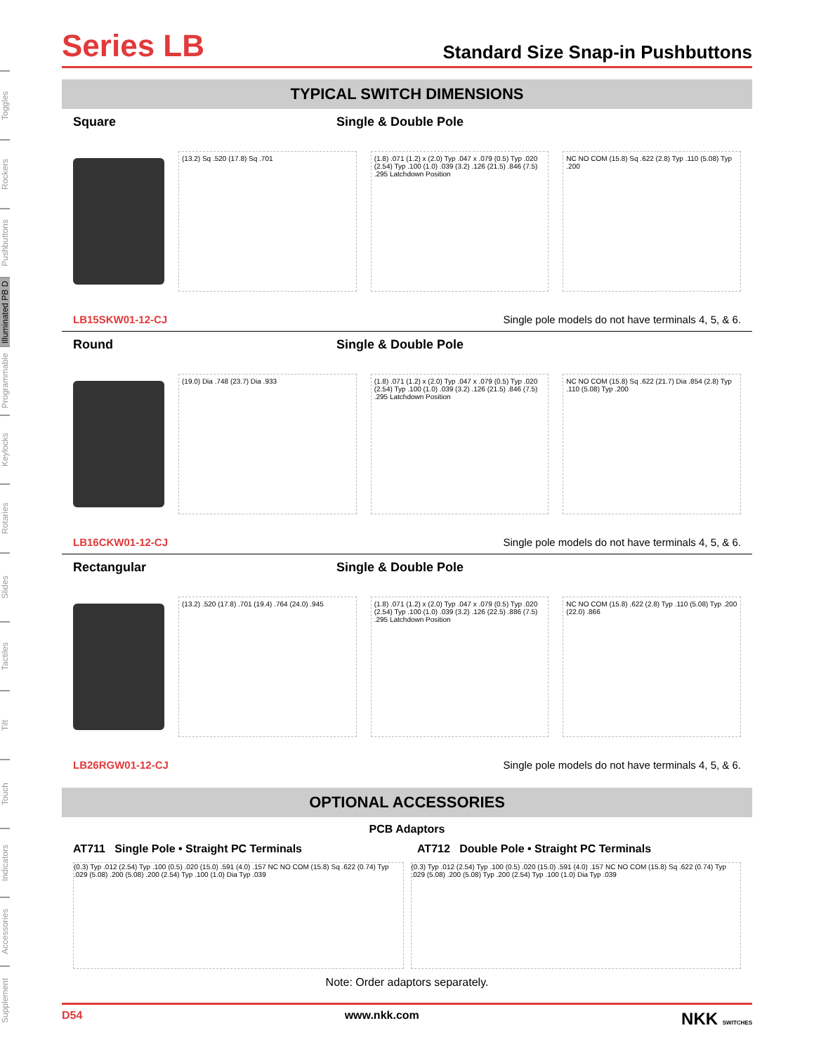Toggles
Rockers
Pushbuttons
Illuminated PB D
Programmable
Keylocks
Rotaries
Slides
Tactiles
Tilt
Touch
Indicators
Accessories
Supplement
Series LB
Standard Size Snap-in Pushbuttons
TYPICAL SWITCH DIMENSIONS
Square Single & Double Pole
(13.2) Sq .520 (17.8) Sq .701
(1.8) .071 (1.2) x (2.0) Typ .047 x .079 (0.5) Typ .020 (2.54) Typ .100 (1.0) .039 (3.2) .126 (21.5) .846 (7.5) .295 Latchdown Position
NC NO COM (15.8) Sq .622 (2.8) Typ .110 (5.08) Typ .200
LB15SKW01-12-CJ Single pole models do not have terminals 4, 5, & 6.
Round Single & Double Pole
(19.0) Dia .748 (23.7) Dia .933
(1.8) .071 (1.2) x (2.0) Typ .047 x .079 (0.5) Typ .020 (2.54) Typ .100 (1.0) .039 (3.2) .126 (21.5) .846 (7.5) .295 Latchdown Position
NC NO COM (15.8) Sq .622 (21.7) Dia .854 (2.8) Typ .110 (5.08) Typ .200
LB16CKW01-12-CJ Single pole models do not have terminals 4, 5, & 6.
Rectangular Single & Double Pole
(13.2) .520 (17.8) .701 (19.4) .764 (24.0) .945
(1.8) .071 (1.2) x (2.0) Typ .047 x .079 (0.5) Typ .020 (2.54) Typ .100 (1.0) .039 (3.2) .126 (22.5) .886 (7.5) .295 Latchdown Position
NC NO COM (15.8) .622 (2.8) Typ .110 (5.08) Typ .200 (22.0) .866
LB26RGW01-12-CJ Single pole models do not have terminals 4, 5, & 6.
OPTIONAL ACCESSORIES
PCB Adaptors
AT711 Single Pole • Straight PC Terminals AT712 Double Pole • Straight PC Terminals
(0.3) Typ .012 (2.54) Typ .100 (0.5) .020 (15.0) .591 (4.0) .157 NC NO COM (15.8) Sq .622 (0.74) Typ .029 (5.08) .200 (5.08) .200 (2.54) Typ .100 (1.0) Dia Typ .039
(0.3) Typ .012 (2.54) Typ .100 (0.5) .020 (15.0) .591 (4.0) .157 NC NO COM (15.8) Sq .622 (0.74) Typ .029 (5.08) .200 (5.08) Typ .200 (2.54) Typ .100 (1.0) Dia Typ .039
Note: Order adaptors separately.
D54 www.nkk.com NKK SWITCHES